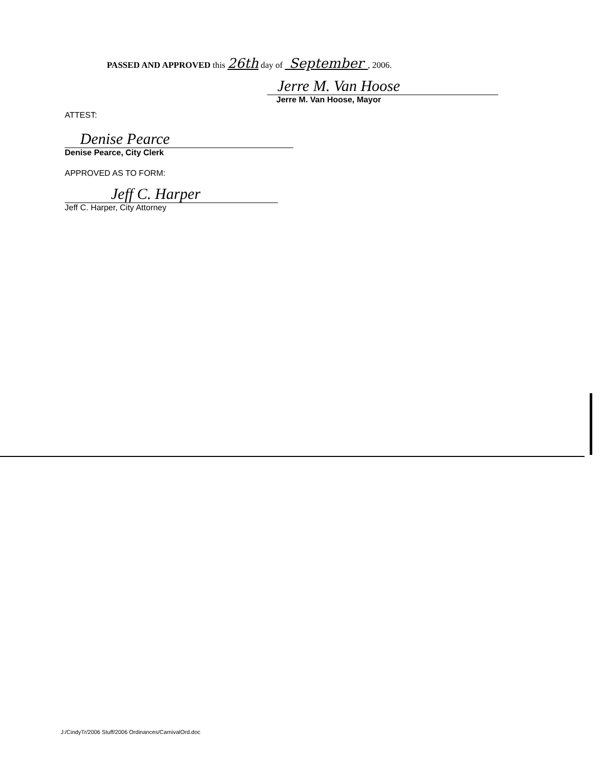PASSED AND APPROVED this 26th day of September , 2006.
Jerre M. Van Hoose
Jerre M. Van Hoose, Mayor
ATTEST:
Denise Pearce
Denise Pearce, City Clerk
APPROVED AS TO FORM:
Jeff C. Harper
Jeff C. Harper, City Attorney
J:/CindyTr/2006 Stuff/2006 Ordinances/CarnivalOrd.doc